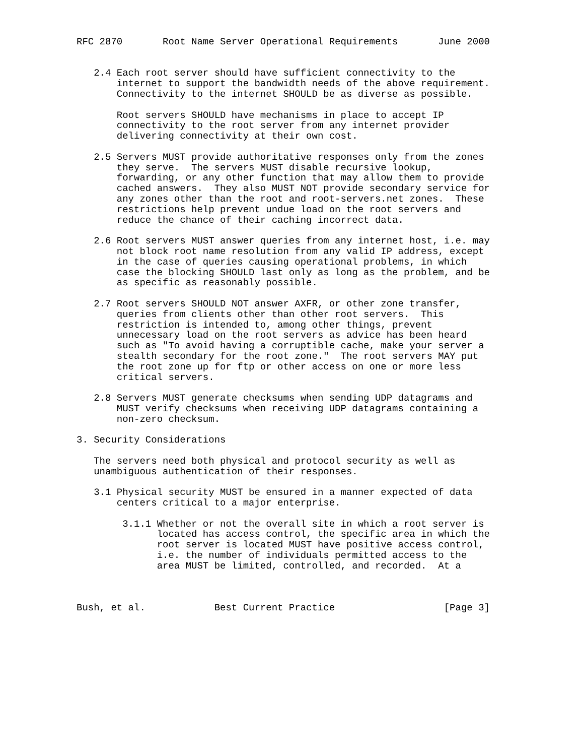RFC 2870       Root Name Server Operational Requirements       June 2000


   2.4 Each root server should have sufficient connectivity to the
       internet to support the bandwidth needs of the above requirement.
       Connectivity to the internet SHOULD be as diverse as possible.

       Root servers SHOULD have mechanisms in place to accept IP
       connectivity to the root server from any internet provider
       delivering connectivity at their own cost.

   2.5 Servers MUST provide authoritative responses only from the zones
       they serve.  The servers MUST disable recursive lookup,
       forwarding, or any other function that may allow them to provide
       cached answers.  They also MUST NOT provide secondary service for
       any zones other than the root and root-servers.net zones.  These
       restrictions help prevent undue load on the root servers and
       reduce the chance of their caching incorrect data.

   2.6 Root servers MUST answer queries from any internet host, i.e. may
       not block root name resolution from any valid IP address, except
       in the case of queries causing operational problems, in which
       case the blocking SHOULD last only as long as the problem, and be
       as specific as reasonably possible.

   2.7 Root servers SHOULD NOT answer AXFR, or other zone transfer,
       queries from clients other than other root servers.  This
       restriction is intended to, among other things, prevent
       unnecessary load on the root servers as advice has been heard
       such as "To avoid having a corruptible cache, make your server a
       stealth secondary for the root zone."  The root servers MAY put
       the root zone up for ftp or other access on one or more less
       critical servers.

   2.8 Servers MUST generate checksums when sending UDP datagrams and
       MUST verify checksums when receiving UDP datagrams containing a
       non-zero checksum.

3. Security Considerations

   The servers need both physical and protocol security as well as
   unambiguous authentication of their responses.

   3.1 Physical security MUST be ensured in a manner expected of data
       centers critical to a major enterprise.

        3.1.1 Whether or not the overall site in which a root server is
              located has access control, the specific area in which the
              root server is located MUST have positive access control,
              i.e. the number of individuals permitted access to the
              area MUST be limited, controlled, and recorded.  At a



Bush, et al.            Best Current Practice                   [Page 3]